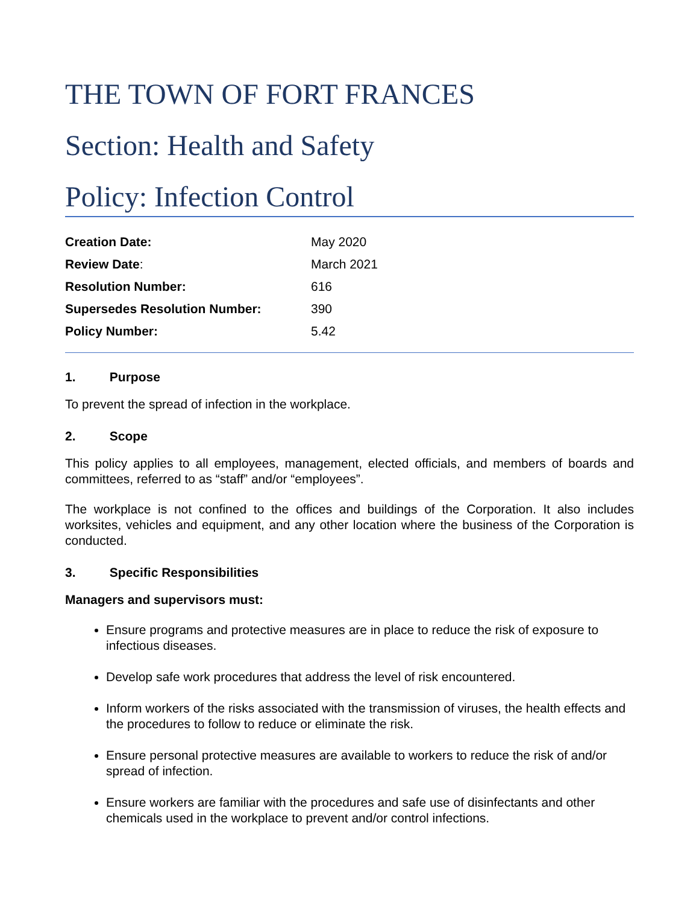THE TOWN OF FORT FRANCES
Section: Health and Safety
Policy: Infection Control
| Creation Date: | May 2020 |
| Review Date : | March 2021 |
| Resolution Number: | 616 |
| Supersedes Resolution Number: | 390 |
| Policy Number: | 5.42 |
1. Purpose
To prevent the spread of infection in the workplace.
2. Scope
This policy applies to all employees, management, elected officials, and members of boards and committees, referred to as “staff” and/or “employees”.
The workplace is not confined to the offices and buildings of the Corporation. It also includes worksites, vehicles and equipment, and any other location where the business of the Corporation is conducted.
3. Specific Responsibilities
Managers and supervisors must:
Ensure programs and protective measures are in place to reduce the risk of exposure to infectious diseases.
Develop safe work procedures that address the level of risk encountered.
Inform workers of the risks associated with the transmission of viruses, the health effects and the procedures to follow to reduce or eliminate the risk.
Ensure personal protective measures are available to workers to reduce the risk of and/or spread of infection.
Ensure workers are familiar with the procedures and safe use of disinfectants and other chemicals used in the workplace to prevent and/or control infections.